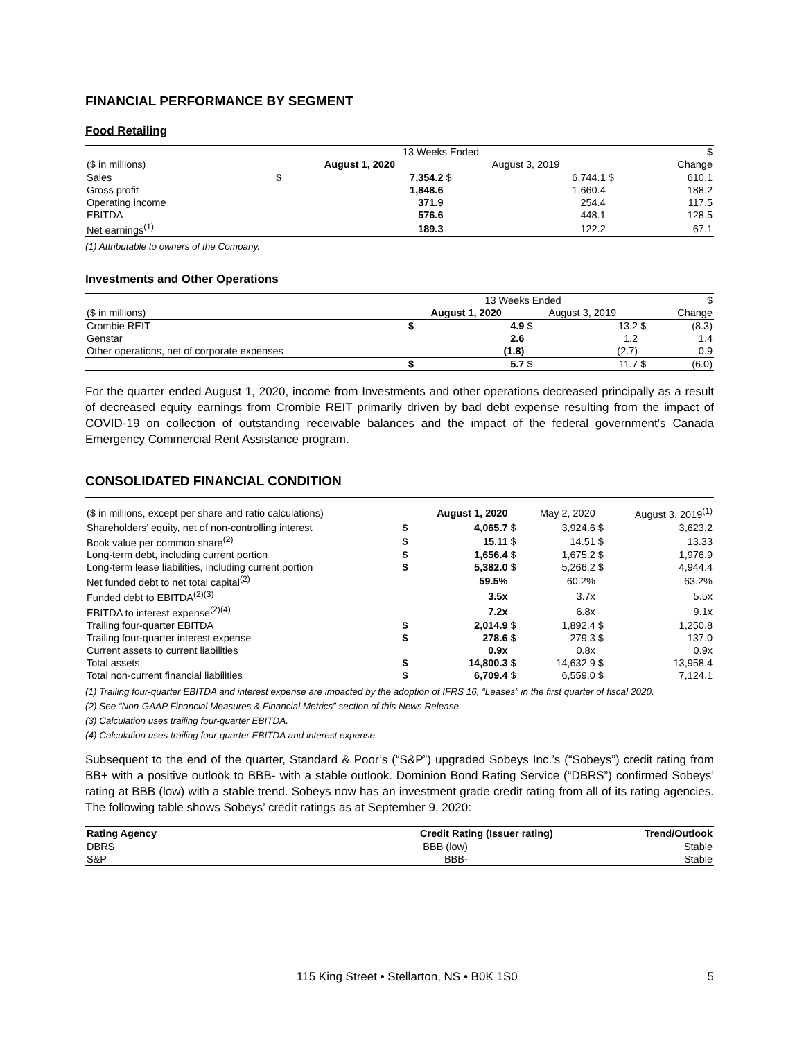FINANCIAL PERFORMANCE BY SEGMENT
Food Retailing
| | 13 Weeks Ended | | | | | $ |
| ($ in millions) | August 1, 2020 | | August 3, 2019 | | | Change |
| Sales | $ | 7,354.2 | $ | 6,744.1 | $ | 610.1 |
| Gross profit | | 1,848.6 | | 1,660.4 | | 188.2 |
| Operating income | | 371.9 | | 254.4 | | 117.5 |
| EBITDA | | 576.6 | | 448.1 | | 128.5 |
| Net earnings<sup>(1)</sup> | | 189.3 | | 122.2 | | 67.1 |
(1) Attributable to owners of the Company.
Investments and Other Operations
| | 13 Weeks Ended | | | | | $ |
| ($ in millions) | August 1, 2020 | | August 3, 2019 | | | Change |
| Crombie REIT | $ | 4.9 | $ | 13.2 | $ | (8.3) |
| Genstar | | 2.6 | | 1.2 | | 1.4 |
| Other operations, net of corporate expenses | | (1.8) | | (2.7) | | 0.9 |
| | $ | 5.7 | $ | 11.7 | $ | (6.0) |
For the quarter ended August 1, 2020, income from Investments and other operations decreased principally as a result of decreased equity earnings from Crombie REIT primarily driven by bad debt expense resulting from the impact of COVID-19 on collection of outstanding receivable balances and the impact of the federal government’s Canada Emergency Commercial Rent Assistance program.
CONSOLIDATED FINANCIAL CONDITION
| ($ in millions, except per share and ratio calculations) | | August 1, 2020 | | May 2, 2020 | | August 3, 2019<sup>(1)</sup> |
| Shareholders’ equity, net of non-controlling interest | $ | 4,065.7 | $ | 3,924.6 | $ | 3,623.2 |
| Book value per common share<sup>(2)</sup> | $ | 15.11 | $ | 14.51 | $ | 13.33 |
| Long-term debt, including current portion | $ | 1,656.4 | $ | 1,675.2 | $ | 1,976.9 |
| Long-term lease liabilities, including current portion | $ | 5,382.0 | $ | 5,266.2 | $ | 4,944.4 |
| Net funded debt to net total capital<sup>(2)</sup> | | 59.5% | | 60.2% | | 63.2% |
| Funded debt to EBITDA<sup>(2)(3)</sup> | | 3.5x | | 3.7x | | 5.5x |
| EBITDA to interest expense<sup>(2)(4)</sup> | | 7.2x | | 6.8x | | 9.1x |
| Trailing four-quarter EBITDA | $ | 2,014.9 | $ | 1,892.4 | $ | 1,250.8 |
| Trailing four-quarter interest expense | $ | 278.6 | $ | 279.3 | $ | 137.0 |
| Current assets to current liabilities | | 0.9x | | 0.8x | | 0.9x |
| Total assets | $ | 14,800.3 | $ | 14,632.9 | $ | 13,958.4 |
| Total non-current financial liabilities | $ | 6,709.4 | $ | 6,559.0 | $ | 7,124.1 |
(1) Trailing four-quarter EBITDA and interest expense are impacted by the adoption of IFRS 16, “Leases” in the first quarter of fiscal 2020.
(2) See “Non-GAAP Financial Measures & Financial Metrics” section of this News Release.
(3) Calculation uses trailing four-quarter EBITDA.
(4) Calculation uses trailing four-quarter EBITDA and interest expense.
Subsequent to the end of the quarter, Standard & Poor’s (“S&P”) upgraded Sobeys Inc.’s (“Sobeys”) credit rating from BB+ with a positive outlook to BBB- with a stable outlook. Dominion Bond Rating Service (“DBRS”) confirmed Sobeys’ rating at BBB (low) with a stable trend. Sobeys now has an investment grade credit rating from all of its rating agencies. The following table shows Sobeys’ credit ratings as at September 9, 2020:
| Rating Agency | Credit Rating (Issuer rating) | Trend/Outlook |
| --- | --- | --- |
| DBRS | BBB (low) | Stable |
| S&P | BBB- | Stable |
115 King Street • Stellarton, NS • B0K 1S0 5